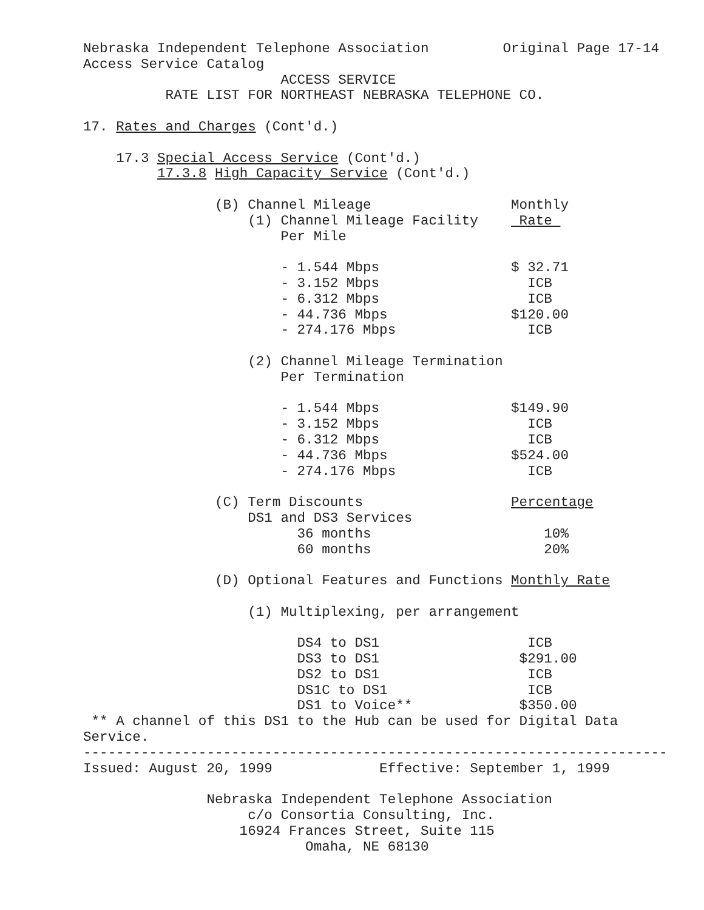Nebraska Independent Telephone Association         Original Page 17-14
Access Service Catalog
                        ACCESS SERVICE
          RATE LIST FOR NORTHEAST NEBRASKA TELEPHONE CO.

17. Rates and Charges (Cont'd.)

    17.3 Special Access Service (Cont'd.)
         17.3.8 High Capacity Service (Cont'd.)

                (B) Channel Mileage                 Monthly
                    (1) Channel Mileage Facility     Rate 
                        Per Mile

                        - 1.544 Mbps                $ 32.71
                        - 3.152 Mbps                  ICB
                        - 6.312 Mbps                  ICB
                        - 44.736 Mbps               $120.00
                        - 274.176 Mbps                ICB

                    (2) Channel Mileage Termination
                        Per Termination

                        - 1.544 Mbps                $149.90
                        - 3.152 Mbps                  ICB
                        - 6.312 Mbps                  ICB
                        - 44.736 Mbps               $524.00
                        - 274.176 Mbps                ICB

                (C) Term Discounts                  Percentage
                    DS1 and DS3 Services
                          36 months                     10%
                          60 months                     20%

                (D) Optional Features and Functions Monthly Rate

                    (1) Multiplexing, per arrangement

                          DS4 to DS1                  ICB
                          DS3 to DS1                 $291.00
                          DS2 to DS1                  ICB
                          DS1C to DS1                 ICB
                          DS1 to Voice**             $350.00
 ** A channel of this DS1 to the Hub can be used for Digital Data
Service.
-----------------------------------------------------------------------
Issued: August 20, 1999             Effective: September 1, 1999

               Nebraska Independent Telephone Association
                    c/o Consortia Consulting, Inc.
                   16924 Frances Street, Suite 115
                           Omaha, NE 68130